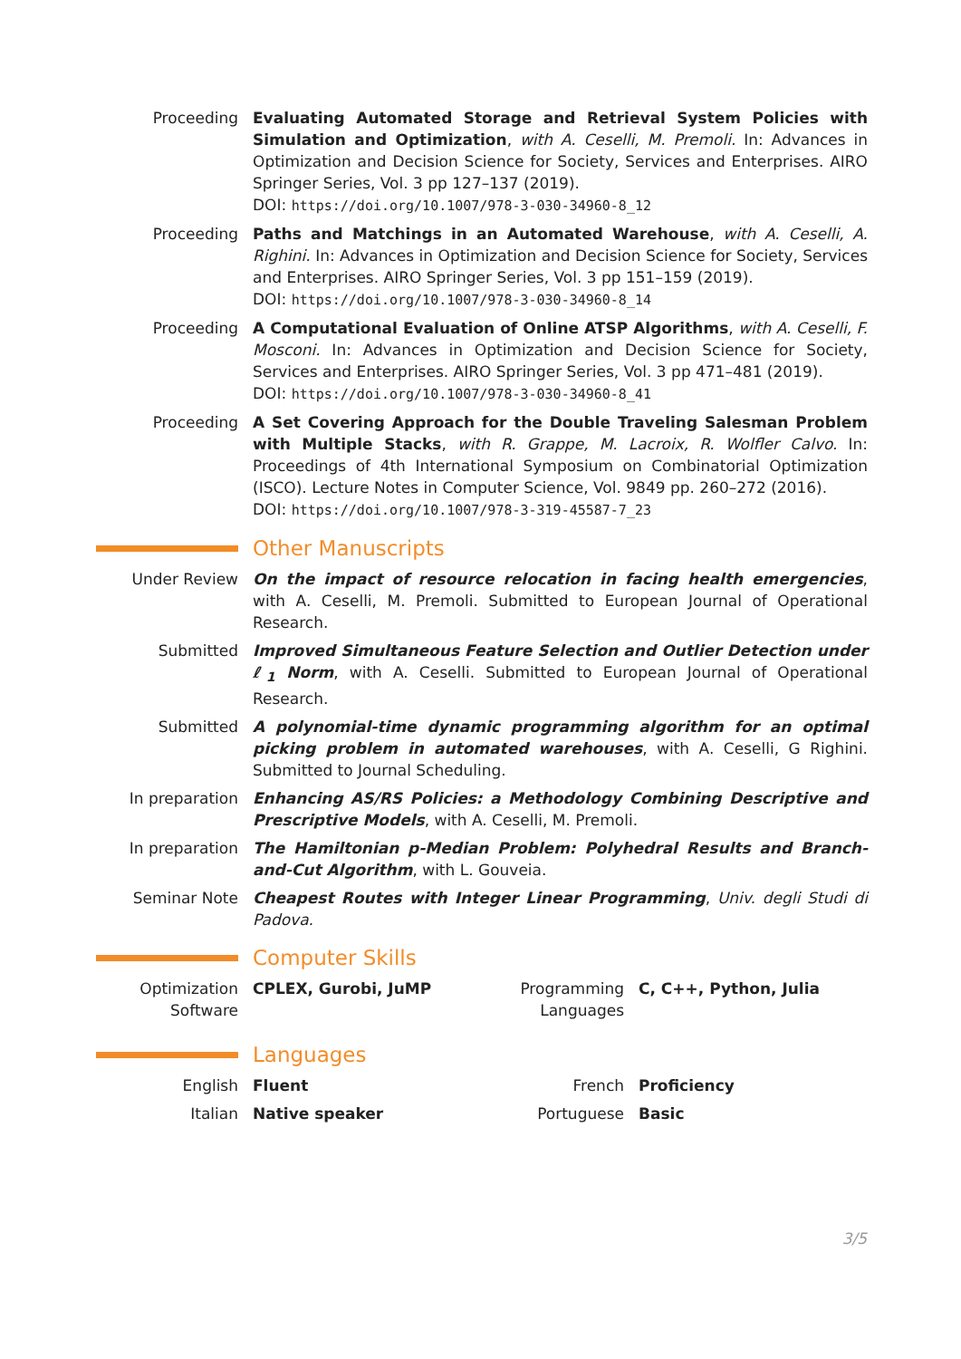Proceeding Evaluating Automated Storage and Retrieval System Policies with Simulation and Optimization, with A. Ceselli, M. Premoli. In: Advances in Optimization and Decision Science for Society, Services and Enterprises. AIRO Springer Series, Vol. 3 pp 127–137 (2019).
DOI: https://doi.org/10.1007/978-3-030-34960-8_12
Proceeding Paths and Matchings in an Automated Warehouse, with A. Ceselli, A. Righini. In: Advances in Optimization and Decision Science for Society, Services and Enterprises. AIRO Springer Series, Vol. 3 pp 151–159 (2019).
DOI: https://doi.org/10.1007/978-3-030-34960-8_14
Proceeding A Computational Evaluation of Online ATSP Algorithms, with A. Ceselli, F. Mosconi. In: Advances in Optimization and Decision Science for Society, Services and Enterprises. AIRO Springer Series, Vol. 3 pp 471–481 (2019).
DOI: https://doi.org/10.1007/978-3-030-34960-8_41
Proceeding A Set Covering Approach for the Double Traveling Salesman Problem with Multiple Stacks, with R. Grappe, M. Lacroix, R. Wolfler Calvo. In: Proceedings of 4th International Symposium on Combinatorial Optimization (ISCO). Lecture Notes in Computer Science, Vol. 9849 pp. 260–272 (2016).
DOI: https://doi.org/10.1007/978-3-319-45587-7_23
Other Manuscripts
Under Review On the impact of resource relocation in facing health emergencies, with A. Ceselli, M. Premoli. Submitted to European Journal of Operational Research.
Submitted Improved Simultaneous Feature Selection and Outlier Detection under ℓ<sub>1</sub> Norm, with A. Ceselli. Submitted to European Journal of Operational Research.
Submitted A polynomial-time dynamic programming algorithm for an optimal picking problem in automated warehouses, with A. Ceselli, G Righini. Submitted to Journal Scheduling.
In preparation Enhancing AS/RS Policies: a Methodology Combining Descriptive and Prescriptive Models, with A. Ceselli, M. Premoli.
In preparation The Hamiltonian p-Median Problem: Polyhedral Results and Branch-and-Cut Algorithm, with L. Gouveia.
Seminar Note Cheapest Routes with Integer Linear Programming, Univ. degli Studi di Padova.
Computer Skills
Optimization Software
CPLEX, Gurobi, JuMP
Programming Languages
C, C++, Python, Julia
Languages
English Fluent French Proficiency
Italian Native speaker Portuguese Basic
3/5